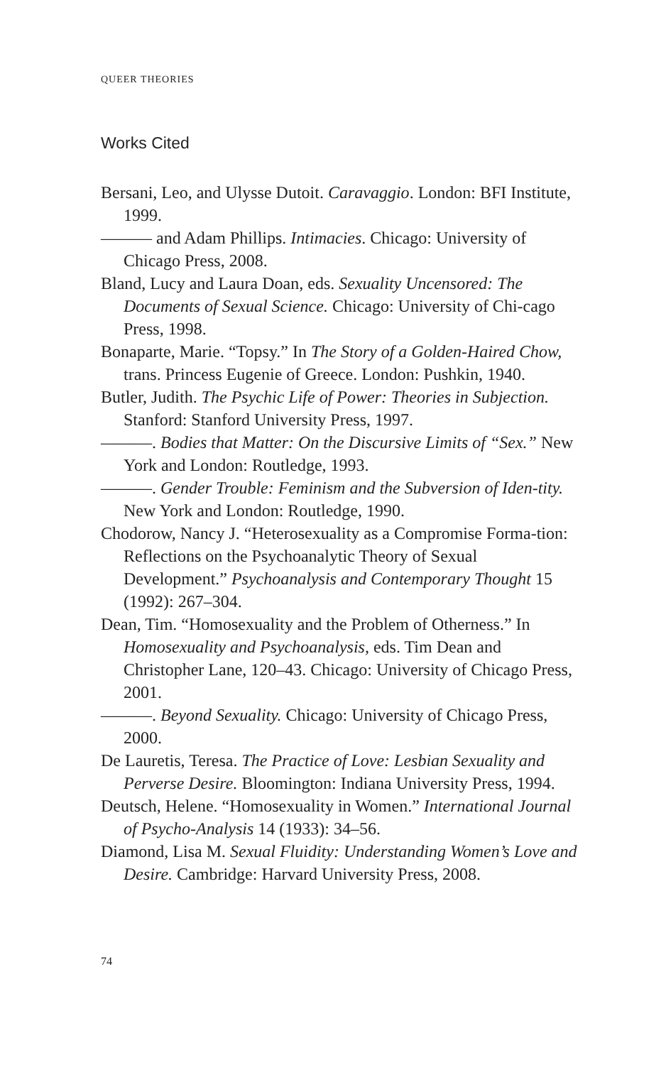QUEER THEORIES
Works Cited
Bersani, Leo, and Ulysse Dutoit. Caravaggio. London: BFI Institute, 1999.
——— and Adam Phillips. Intimacies. Chicago: University of Chicago Press, 2008.
Bland, Lucy and Laura Doan, eds. Sexuality Uncensored: The Documents of Sexual Science. Chicago: University of Chi-cago Press, 1998.
Bonaparte, Marie. “Topsy.” In The Story of a Golden-Haired Chow, trans. Princess Eugenie of Greece. London: Pushkin, 1940.
Butler, Judith. The Psychic Life of Power: Theories in Subjection. Stanford: Stanford University Press, 1997.
———. Bodies that Matter: On the Discursive Limits of “Sex.” New York and London: Routledge, 1993.
———. Gender Trouble: Feminism and the Subversion of Iden-tity. New York and London: Routledge, 1990.
Chodorow, Nancy J. “Heterosexuality as a Compromise Forma-tion: Reflections on the Psychoanalytic Theory of Sexual Development.” Psychoanalysis and Contemporary Thought 15 (1992): 267–304.
Dean, Tim. “Homosexuality and the Problem of Otherness.” In Homosexuality and Psychoanalysis, eds. Tim Dean and Christopher Lane, 120–43. Chicago: University of Chicago Press, 2001.
———. Beyond Sexuality. Chicago: University of Chicago Press, 2000.
De Lauretis, Teresa. The Practice of Love: Lesbian Sexuality and Perverse Desire. Bloomington: Indiana University Press, 1994.
Deutsch, Helene. “Homosexuality in Women.” International Journal of Psycho-Analysis 14 (1933): 34–56.
Diamond, Lisa M. Sexual Fluidity: Understanding Women’s Love and Desire. Cambridge: Harvard University Press, 2008.
74